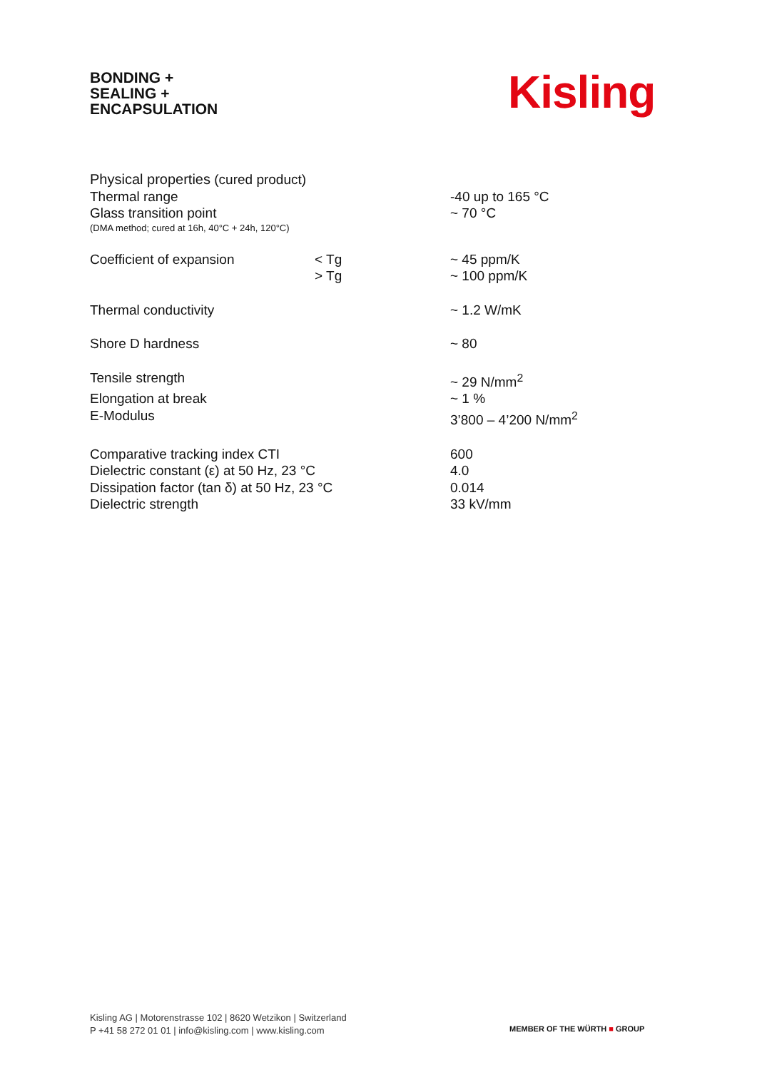BONDING +
SEALING +
ENCAPSULATION
Kisling
| Physical properties (cured product) | | |
| Thermal range | | -40 up to 165 °C |
| Glass transition point | | ~ 70 °C |
| (DMA method; cured at 16h, 40°C + 24h, 120°C) | | |
| Coefficient of expansion | < Tg | ~ 45 ppm/K |
| | > Tg | ~ 100 ppm/K |
| Thermal conductivity | | ~ 1.2 W/mK |
| Shore D hardness | | ~ 80 |
| Tensile strength | | ~ 29 N/mm<sup>2</sup> |
| Elongation at break | | ~ 1 % |
| E-Modulus | | 3’800 – 4’200 N/mm<sup>2</sup> |
| Comparative tracking index CTI | | 600 |
| Dielectric constant (ε) at 50 Hz, 23 °C | | 4.0 |
| Dissipation factor (tan δ) at 50 Hz, 23 °C | | 0.014 |
| Dielectric strength | | 33 kV/mm |
Kisling AG | Motorenstrasse 102 | 8620 Wetzikon | Switzerland
P +41 58 272 01 01 | info@kisling.com | www.kisling.com
MEMBER OF THE WÜRTH ■ GROUP